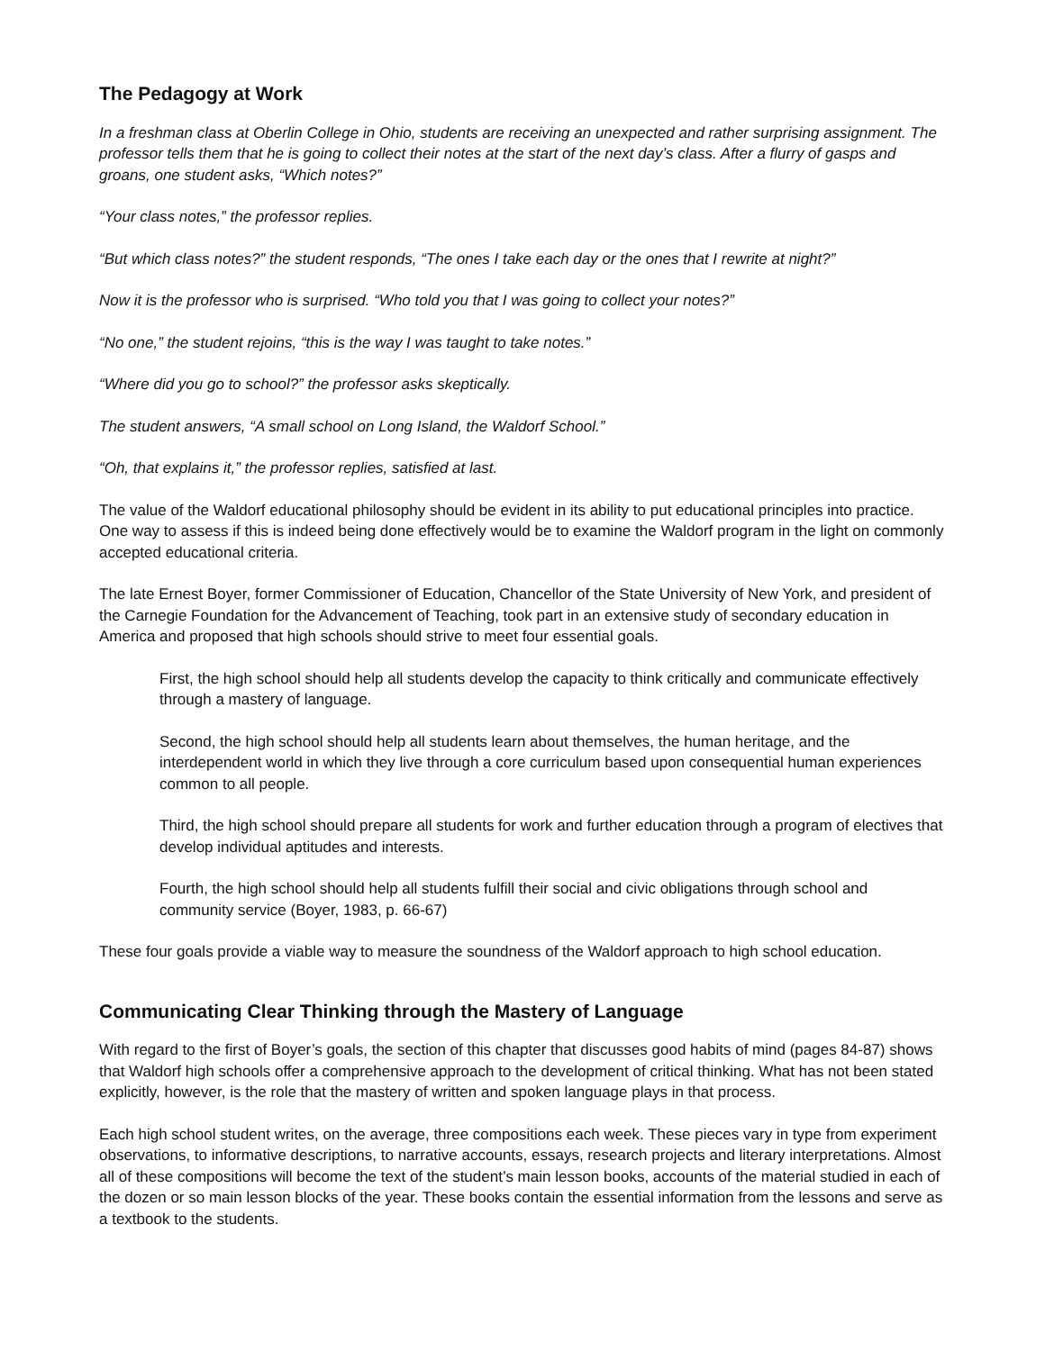The Pedagogy at Work
In a freshman class at Oberlin College in Ohio, students are receiving an unexpected and rather surprising assignment. The professor tells them that he is going to collect their notes at the start of the next day’s class. After a flurry of gasps and groans, one student asks, “Which notes?”
“Your class notes,” the professor replies.
“But which class notes?” the student responds, “The ones I take each day or the ones that I rewrite at night?”
Now it is the professor who is surprised. “Who told you that I was going to collect your notes?”
“No one,” the student rejoins, “this is the way I was taught to take notes.”
“Where did you go to school?” the professor asks skeptically.
The student answers, “A small school on Long Island, the Waldorf School.”
“Oh, that explains it,” the professor replies, satisfied at last.
The value of the Waldorf educational philosophy should be evident in its ability to put educational principles into practice. One way to assess if this is indeed being done effectively would be to examine the Waldorf program in the light on commonly accepted educational criteria.
The late Ernest Boyer, former Commissioner of Education, Chancellor of the State University of New York, and president of the Carnegie Foundation for the Advancement of Teaching, took part in an extensive study of secondary education in America and proposed that high schools should strive to meet four essential goals.
First, the high school should help all students develop the capacity to think critically and communicate effectively through a mastery of language.
Second, the high school should help all students learn about themselves, the human heritage, and the interdependent world in which they live through a core curriculum based upon consequential human experiences common to all people.
Third, the high school should prepare all students for work and further education through a program of electives that develop individual aptitudes and interests.
Fourth, the high school should help all students fulfill their social and civic obligations through school and community service (Boyer, 1983, p. 66-67)
These four goals provide a viable way to measure the soundness of the Waldorf approach to high school education.
Communicating Clear Thinking through the Mastery of Language
With regard to the first of Boyer’s goals, the section of this chapter that discusses good habits of mind (pages 84-87) shows that Waldorf high schools offer a comprehensive approach to the development of critical thinking. What has not been stated explicitly, however, is the role that the mastery of written and spoken language plays in that process.
Each high school student writes, on the average, three compositions each week. These pieces vary in type from experiment observations, to informative descriptions, to narrative accounts, essays, research projects and literary interpretations. Almost all of these compositions will become the text of the student’s main lesson books, accounts of the material studied in each of the dozen or so main lesson blocks of the year. These books contain the essential information from the lessons and serve as a textbook to the students.